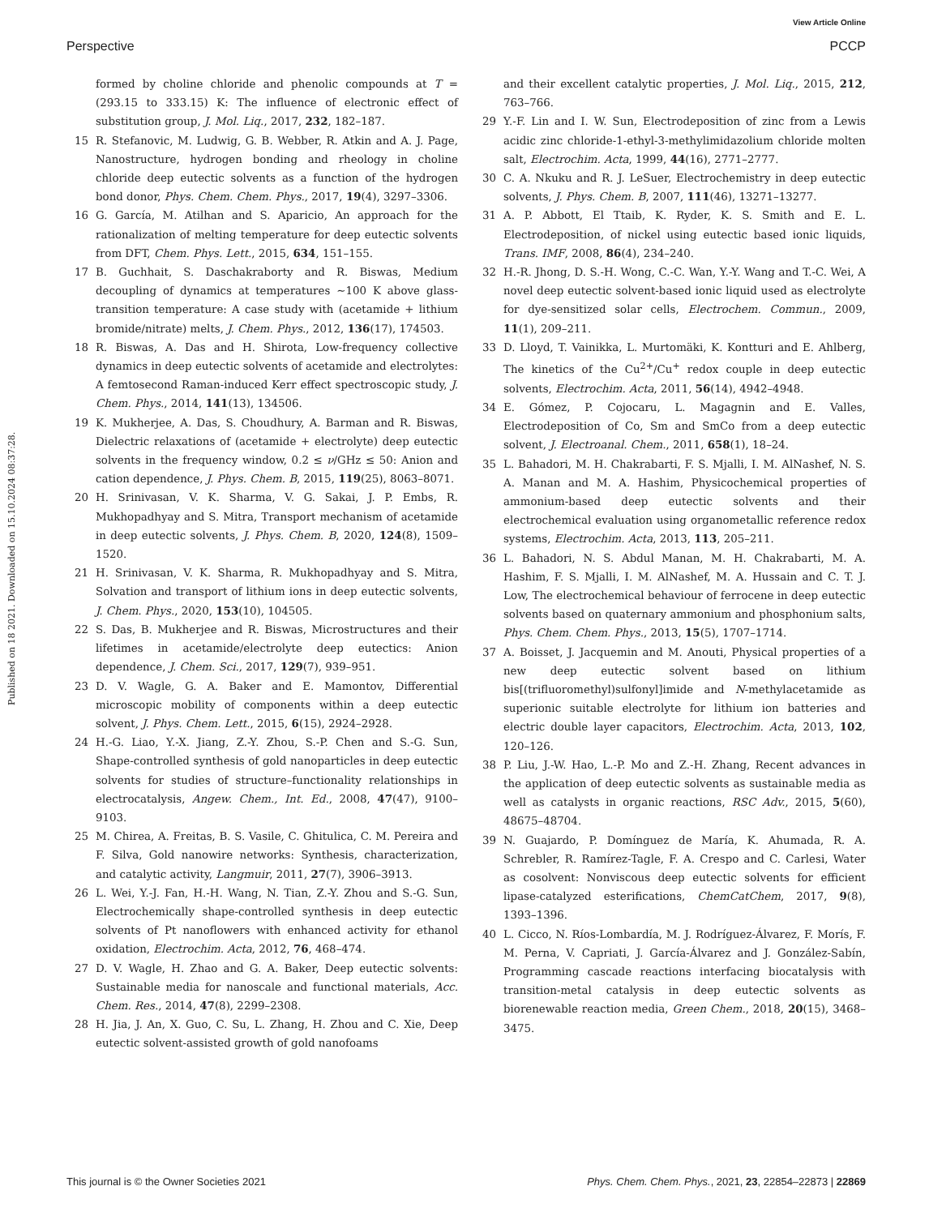View Article Online
Perspective PCCP
Published on 18 2021. Downloaded on 15.10.2024 08:37:28.
formed by choline chloride and phenolic compounds at T = (293.15 to 333.15) K: The influence of electronic effect of substitution group, J. Mol. Liq., 2017, 232, 182–187.
15 R. Stefanovic, M. Ludwig, G. B. Webber, R. Atkin and A. J. Page, Nanostructure, hydrogen bonding and rheology in choline chloride deep eutectic solvents as a function of the hydrogen bond donor, Phys. Chem. Chem. Phys., 2017, 19(4), 3297–3306.
16 G. García, M. Atilhan and S. Aparicio, An approach for the rationalization of melting temperature for deep eutectic solvents from DFT, Chem. Phys. Lett., 2015, 634, 151–155.
17 B. Guchhait, S. Daschakraborty and R. Biswas, Medium decoupling of dynamics at temperatures ∼100 K above glass-transition temperature: A case study with (acetamide + lithium bromide/nitrate) melts, J. Chem. Phys., 2012, 136(17), 174503.
18 R. Biswas, A. Das and H. Shirota, Low-frequency collective dynamics in deep eutectic solvents of acetamide and electrolytes: A femtosecond Raman-induced Kerr effect spectroscopic study, J. Chem. Phys., 2014, 141(13), 134506.
19 K. Mukherjee, A. Das, S. Choudhury, A. Barman and R. Biswas, Dielectric relaxations of (acetamide + electrolyte) deep eutectic solvents in the frequency window, 0.2 ≤ ν/GHz ≤ 50: Anion and cation dependence, J. Phys. Chem. B, 2015, 119(25), 8063–8071.
20 H. Srinivasan, V. K. Sharma, V. G. Sakai, J. P. Embs, R. Mukhopadhyay and S. Mitra, Transport mechanism of acetamide in deep eutectic solvents, J. Phys. Chem. B, 2020, 124(8), 1509–1520.
21 H. Srinivasan, V. K. Sharma, R. Mukhopadhyay and S. Mitra, Solvation and transport of lithium ions in deep eutectic solvents, J. Chem. Phys., 2020, 153(10), 104505.
22 S. Das, B. Mukherjee and R. Biswas, Microstructures and their lifetimes in acetamide/electrolyte deep eutectics: Anion dependence, J. Chem. Sci., 2017, 129(7), 939–951.
23 D. V. Wagle, G. A. Baker and E. Mamontov, Differential microscopic mobility of components within a deep eutectic solvent, J. Phys. Chem. Lett., 2015, 6(15), 2924–2928.
24 H.-G. Liao, Y.-X. Jiang, Z.-Y. Zhou, S.-P. Chen and S.-G. Sun, Shape-controlled synthesis of gold nanoparticles in deep eutectic solvents for studies of structure–functionality relationships in electrocatalysis, Angew. Chem., Int. Ed., 2008, 47(47), 9100–9103.
25 M. Chirea, A. Freitas, B. S. Vasile, C. Ghitulica, C. M. Pereira and F. Silva, Gold nanowire networks: Synthesis, characterization, and catalytic activity, Langmuir, 2011, 27(7), 3906–3913.
26 L. Wei, Y.-J. Fan, H.-H. Wang, N. Tian, Z.-Y. Zhou and S.-G. Sun, Electrochemically shape-controlled synthesis in deep eutectic solvents of Pt nanoflowers with enhanced activity for ethanol oxidation, Electrochim. Acta, 2012, 76, 468–474.
27 D. V. Wagle, H. Zhao and G. A. Baker, Deep eutectic solvents: Sustainable media for nanoscale and functional materials, Acc. Chem. Res., 2014, 47(8), 2299–2308.
28 H. Jia, J. An, X. Guo, C. Su, L. Zhang, H. Zhou and C. Xie, Deep eutectic solvent-assisted growth of gold nanofoams
and their excellent catalytic properties, J. Mol. Liq., 2015, 212, 763–766.
29 Y.-F. Lin and I. W. Sun, Electrodeposition of zinc from a Lewis acidic zinc chloride-1-ethyl-3-methylimidazolium chloride molten salt, Electrochim. Acta, 1999, 44(16), 2771–2777.
30 C. A. Nkuku and R. J. LeSuer, Electrochemistry in deep eutectic solvents, J. Phys. Chem. B, 2007, 111(46), 13271–13277.
31 A. P. Abbott, El Ttaib, K. Ryder, K. S. Smith and E. L. Electrodeposition, of nickel using eutectic based ionic liquids, Trans. IMF, 2008, 86(4), 234–240.
32 H.-R. Jhong, D. S.-H. Wong, C.-C. Wan, Y.-Y. Wang and T.-C. Wei, A novel deep eutectic solvent-based ionic liquid used as electrolyte for dye-sensitized solar cells, Electrochem. Commun., 2009, 11(1), 209–211.
33 D. Lloyd, T. Vainikka, L. Murtomäki, K. Kontturi and E. Ahlberg, The kinetics of the Cu<sup>2+</sup>/Cu<sup>+</sup> redox couple in deep eutectic solvents, Electrochim. Acta, 2011, 56(14), 4942–4948.
34 E. Gómez, P. Cojocaru, L. Magagnin and E. Valles, Electrodeposition of Co, Sm and SmCo from a deep eutectic solvent, J. Electroanal. Chem., 2011, 658(1), 18–24.
35 L. Bahadori, M. H. Chakrabarti, F. S. Mjalli, I. M. AlNashef, N. S. A. Manan and M. A. Hashim, Physicochemical properties of ammonium-based deep eutectic solvents and their electrochemical evaluation using organometallic reference redox systems, Electrochim. Acta, 2013, 113, 205–211.
36 L. Bahadori, N. S. Abdul Manan, M. H. Chakrabarti, M. A. Hashim, F. S. Mjalli, I. M. AlNashef, M. A. Hussain and C. T. J. Low, The electrochemical behaviour of ferrocene in deep eutectic solvents based on quaternary ammonium and phosphonium salts, Phys. Chem. Chem. Phys., 2013, 15(5), 1707–1714.
37 A. Boisset, J. Jacquemin and M. Anouti, Physical properties of a new deep eutectic solvent based on lithium bis[(trifluoromethyl)sulfonyl]imide and N-methylacetamide as superionic suitable electrolyte for lithium ion batteries and electric double layer capacitors, Electrochim. Acta, 2013, 102, 120–126.
38 P. Liu, J.-W. Hao, L.-P. Mo and Z.-H. Zhang, Recent advances in the application of deep eutectic solvents as sustainable media as well as catalysts in organic reactions, RSC Adv., 2015, 5(60), 48675–48704.
39 N. Guajardo, P. Domínguez de María, K. Ahumada, R. A. Schrebler, R. Ramírez-Tagle, F. A. Crespo and C. Carlesi, Water as cosolvent: Nonviscous deep eutectic solvents for efficient lipase-catalyzed esterifications, ChemCatChem, 2017, 9(8), 1393–1396.
40 L. Cicco, N. Ríos-Lombardía, M. J. Rodríguez-Álvarez, F. Morís, F. M. Perna, V. Capriati, J. García-Álvarez and J. González-Sabín, Programming cascade reactions interfacing biocatalysis with transition-metal catalysis in deep eutectic solvents as biorenewable reaction media, Green Chem., 2018, 20(15), 3468–3475.
This journal is © the Owner Societies 2021 Phys. Chem. Chem. Phys., 2021, 23, 22854–22873 | 22869